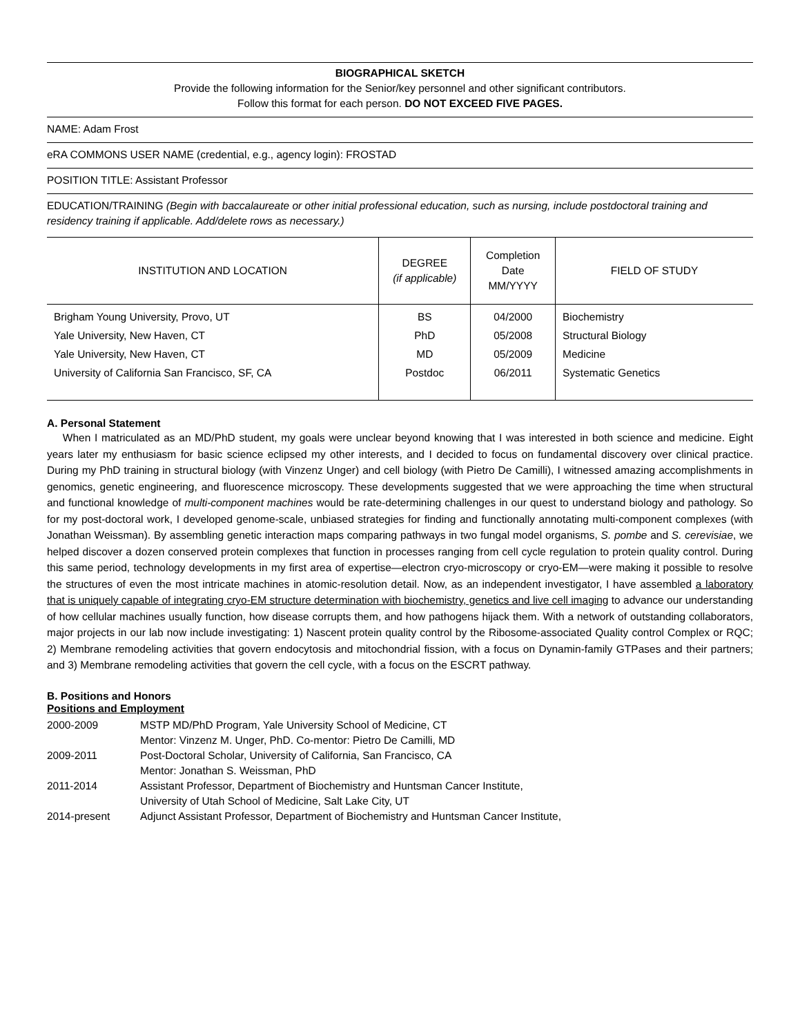BIOGRAPHICAL SKETCH
Provide the following information for the Senior/key personnel and other significant contributors.
Follow this format for each person. DO NOT EXCEED FIVE PAGES.
NAME: Adam Frost
eRA COMMONS USER NAME (credential, e.g., agency login): FROSTAD
POSITION TITLE: Assistant Professor
EDUCATION/TRAINING (Begin with baccalaureate or other initial professional education, such as nursing, include postdoctoral training and residency training if applicable. Add/delete rows as necessary.)
| INSTITUTION AND LOCATION | DEGREE (if applicable) | Completion Date MM/YYYY | FIELD OF STUDY |
| --- | --- | --- | --- |
| Brigham Young University, Provo, UT | BS | 04/2000 | Biochemistry |
| Yale University, New Haven, CT | PhD | 05/2008 | Structural Biology |
| Yale University, New Haven, CT | MD | 05/2009 | Medicine |
| University of California San Francisco, SF, CA | Postdoc | 06/2011 | Systematic Genetics |
A. Personal Statement
When I matriculated as an MD/PhD student, my goals were unclear beyond knowing that I was interested in both science and medicine. Eight years later my enthusiasm for basic science eclipsed my other interests, and I decided to focus on fundamental discovery over clinical practice. During my PhD training in structural biology (with Vinzenz Unger) and cell biology (with Pietro De Camilli), I witnessed amazing accomplishments in genomics, genetic engineering, and fluorescence microscopy. These developments suggested that we were approaching the time when structural and functional knowledge of multi-component machines would be rate-determining challenges in our quest to understand biology and pathology. So for my post-doctoral work, I developed genome-scale, unbiased strategies for finding and functionally annotating multi-component complexes (with Jonathan Weissman). By assembling genetic interaction maps comparing pathways in two fungal model organisms, S. pombe and S. cerevisiae, we helped discover a dozen conserved protein complexes that function in processes ranging from cell cycle regulation to protein quality control. During this same period, technology developments in my first area of expertise—electron cryo-microscopy or cryo-EM—were making it possible to resolve the structures of even the most intricate machines in atomic-resolution detail. Now, as an independent investigator, I have assembled a laboratory that is uniquely capable of integrating cryo-EM structure determination with biochemistry, genetics and live cell imaging to advance our understanding of how cellular machines usually function, how disease corrupts them, and how pathogens hijack them. With a network of outstanding collaborators, major projects in our lab now include investigating: 1) Nascent protein quality control by the Ribosome-associated Quality control Complex or RQC; 2) Membrane remodeling activities that govern endocytosis and mitochondrial fission, with a focus on Dynamin-family GTPases and their partners; and 3) Membrane remodeling activities that govern the cell cycle, with a focus on the ESCRT pathway.
B. Positions and Honors
Positions and Employment
| 2000-2009 | MSTP MD/PhD Program, Yale University School of Medicine, CT Mentor: Vinzenz M. Unger, PhD. Co-mentor: Pietro De Camilli, MD |
| 2009-2011 | Post-Doctoral Scholar, University of California, San Francisco, CA Mentor: Jonathan S. Weissman, PhD |
| 2011-2014 | Assistant Professor, Department of Biochemistry and Huntsman Cancer Institute, University of Utah School of Medicine, Salt Lake City, UT |
| 2014-present | Adjunct Assistant Professor, Department of Biochemistry and Huntsman Cancer Institute, |